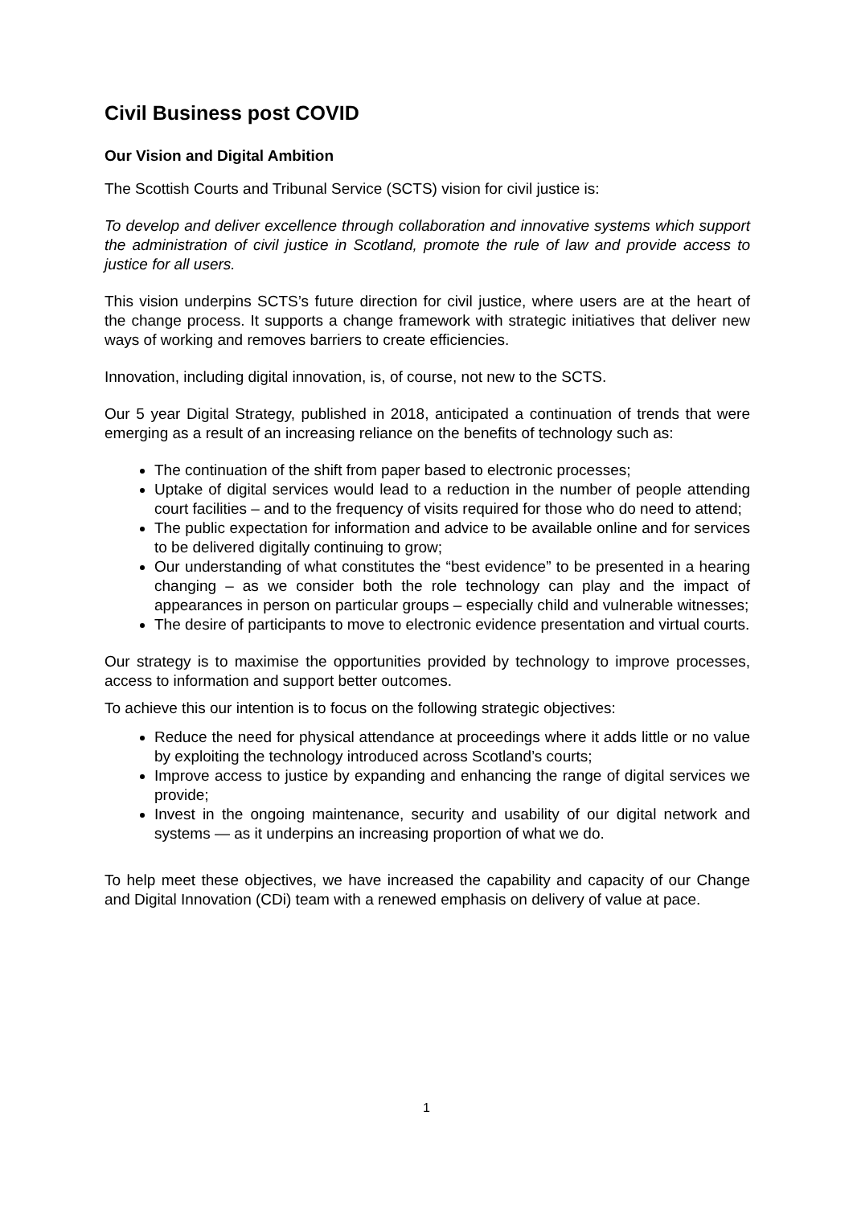Civil Business post COVID
Our Vision and Digital Ambition
The Scottish Courts and Tribunal Service (SCTS) vision for civil justice is:
To develop and deliver excellence through collaboration and innovative systems which support the administration of civil justice in Scotland, promote the rule of law and provide access to justice for all users.
This vision underpins SCTS’s future direction for civil justice, where users are at the heart of the change process. It supports a change framework with strategic initiatives that deliver new ways of working and removes barriers to create efficiencies.
Innovation, including digital innovation, is, of course, not new to the SCTS.
Our 5 year Digital Strategy, published in 2018, anticipated a continuation of trends that were emerging as a result of an increasing reliance on the benefits of technology such as:
The continuation of the shift from paper based to electronic processes;
Uptake of digital services would lead to a reduction in the number of people attending court facilities – and to the frequency of visits required for those who do need to attend;
The public expectation for information and advice to be available online and for services to be delivered digitally continuing to grow;
Our understanding of what constitutes the “best evidence” to be presented in a hearing changing – as we consider both the role technology can play and the impact of appearances in person on particular groups – especially child and vulnerable witnesses;
The desire of participants to move to electronic evidence presentation and virtual courts.
Our strategy is to maximise the opportunities provided by technology to improve processes, access to information and support better outcomes.
To achieve this our intention is to focus on the following strategic objectives:
Reduce the need for physical attendance at proceedings where it adds little or no value by exploiting the technology introduced across Scotland’s courts;
Improve access to justice by expanding and enhancing the range of digital services we provide;
Invest in the ongoing maintenance, security and usability of our digital network and systems — as it underpins an increasing proportion of what we do.
To help meet these objectives, we have increased the capability and capacity of our Change and Digital Innovation (CDi) team with a renewed emphasis on delivery of value at pace.
1